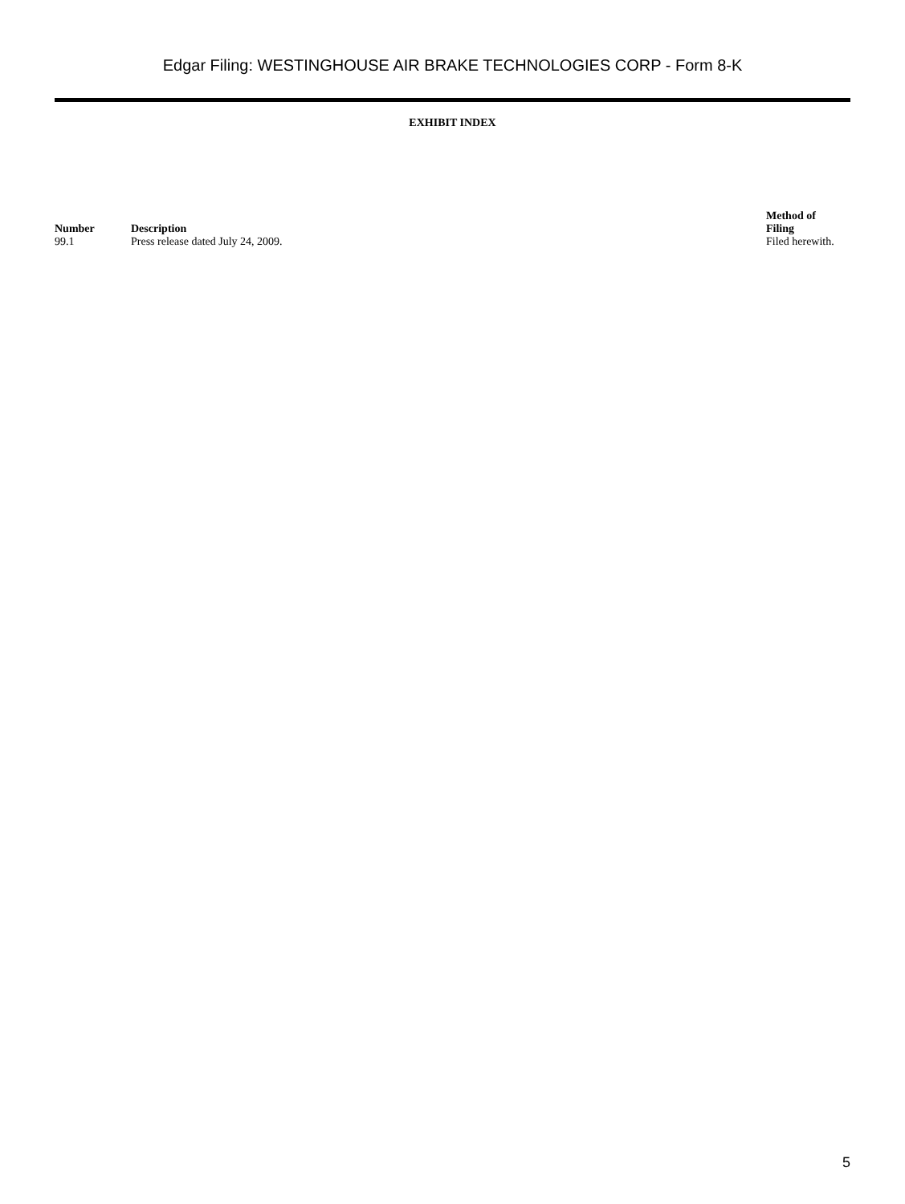Edgar Filing: WESTINGHOUSE AIR BRAKE TECHNOLOGIES CORP - Form 8-K
EXHIBIT INDEX
| Number | Description | Method of Filing |
| --- | --- | --- |
| 99.1 | Press release dated July 24, 2009. | Filed herewith. |
5